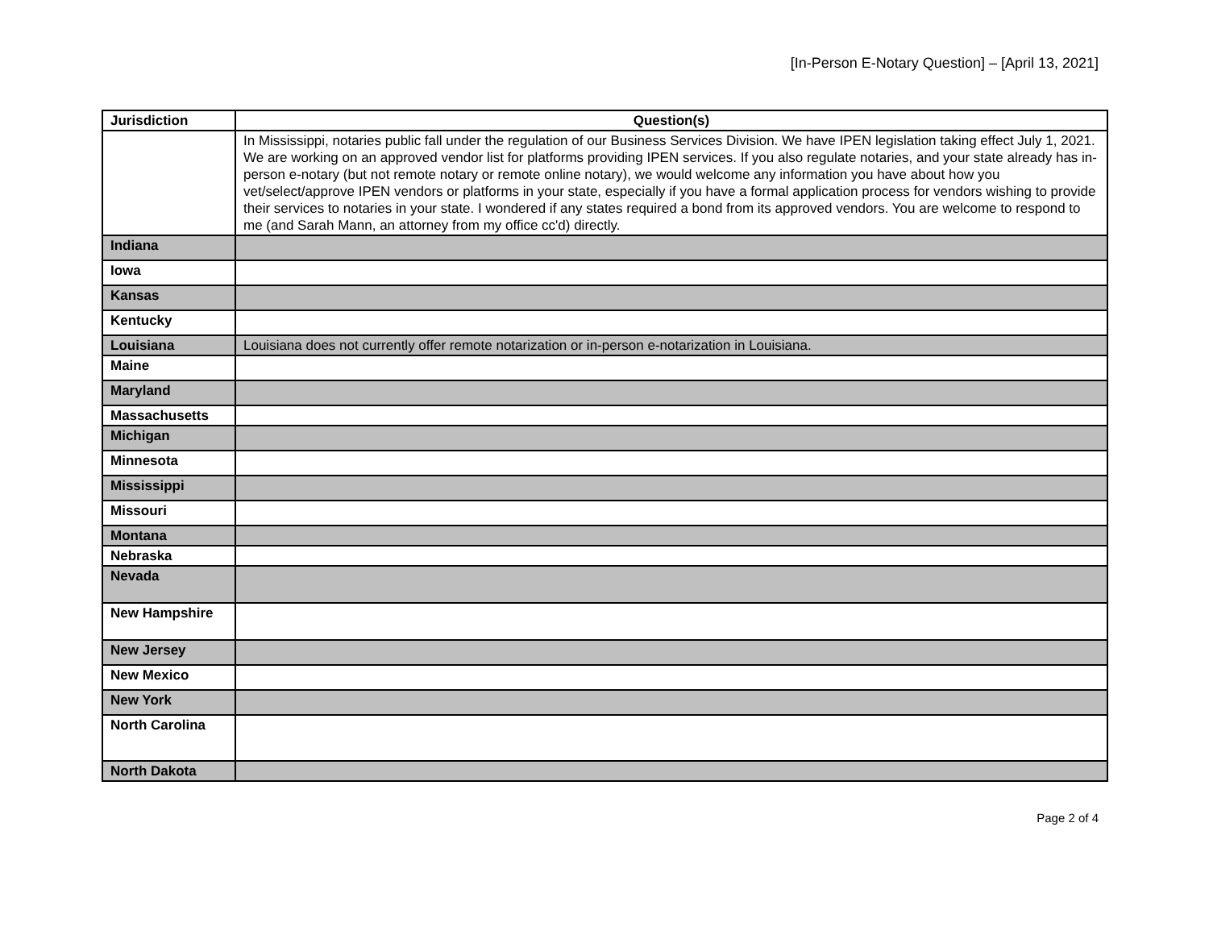[In-Person E-Notary Question] – [April 13, 2021]
| Jurisdiction | Question(s) |
| --- | --- |
| | In Mississippi, notaries public fall under the regulation of our Business Services Division. We have IPEN legislation taking effect July 1, 2021. We are working on an approved vendor list for platforms providing IPEN services. If you also regulate notaries, and your state already has in-person e-notary (but not remote notary or remote online notary), we would welcome any information you have about how you vet/select/approve IPEN vendors or platforms in your state, especially if you have a formal application process for vendors wishing to provide their services to notaries in your state. I wondered if any states required a bond from its approved vendors. You are welcome to respond to me (and Sarah Mann, an attorney from my office cc'd) directly. |
| Indiana | |
| Iowa | |
| Kansas | |
| Kentucky | |
| Louisiana | Louisiana does not currently offer remote notarization or in-person e-notarization in Louisiana. |
| Maine | |
| Maryland | |
| Massachusetts | |
| Michigan | |
| Minnesota | |
| Mississippi | |
| Missouri | |
| Montana | |
| Nebraska | |
| Nevada | |
| New Hampshire | |
| New Jersey | |
| New Mexico | |
| New York | |
| North Carolina | |
| North Dakota | |
Page 2 of 4